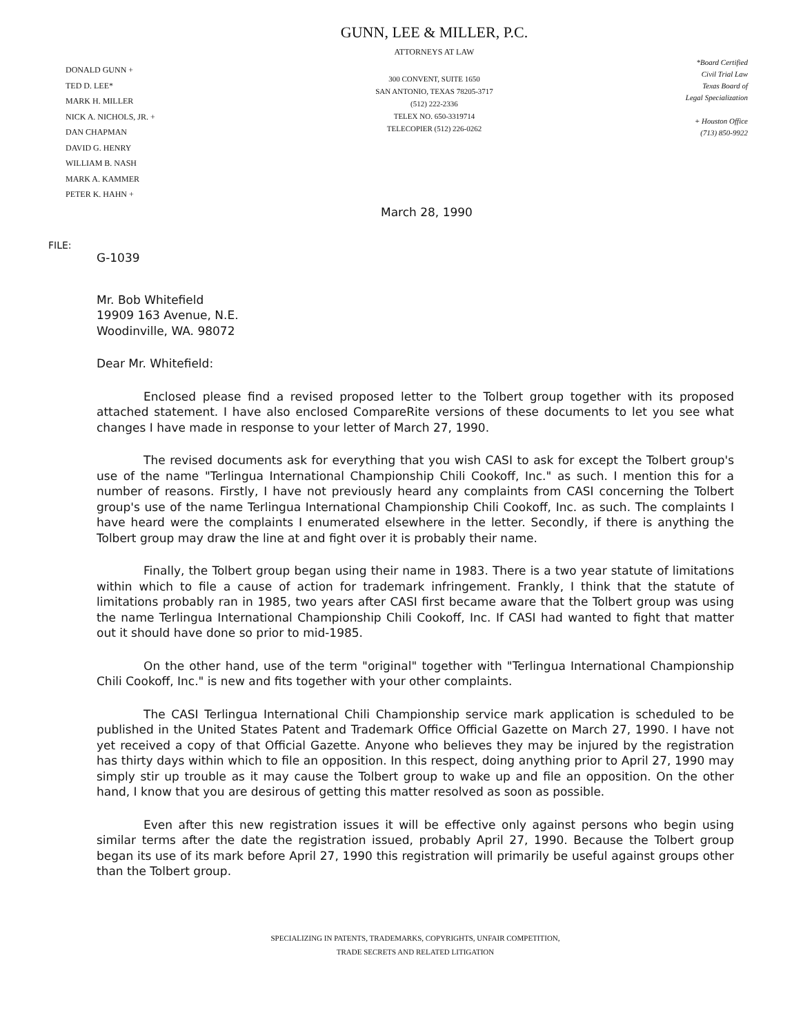DONALD GUNN +
TED D. LEE*
MARK H. MILLER
NICK A. NICHOLS, JR. +
DAN CHAPMAN
DAVID G. HENRY
WILLIAM B. NASH
MARK A. KAMMER
PETER K. HAHN +
GUNN, LEE & MILLER, P.C.
ATTORNEYS AT LAW
300 CONVENT, SUITE 1650
SAN ANTONIO, TEXAS 78205-3717
(512) 222-2336
TELEX NO. 650-3319714
TELECOPIER (512) 226-0262
*Board Certified
Civil Trial Law
Texas Board of
Legal Specialization
+ Houston Office
(713) 850-9922
March 28, 1990
FILE:
G-1039
Mr. Bob Whitefield
19909 163 Avenue, N.E.
Woodinville, WA. 98072
Dear Mr. Whitefield:
Enclosed please find a revised proposed letter to the Tolbert group together with its proposed attached statement. I have also enclosed CompareRite versions of these documents to let you see what changes I have made in response to your letter of March 27, 1990.
The revised documents ask for everything that you wish CASI to ask for except the Tolbert group's use of the name "Terlingua International Championship Chili Cookoff, Inc." as such. I mention this for a number of reasons. Firstly, I have not previously heard any complaints from CASI concerning the Tolbert group's use of the name Terlingua International Championship Chili Cookoff, Inc. as such. The complaints I have heard were the complaints I enumerated elsewhere in the letter. Secondly, if there is anything the Tolbert group may draw the line at and fight over it is probably their name.
Finally, the Tolbert group began using their name in 1983. There is a two year statute of limitations within which to file a cause of action for trademark infringement. Frankly, I think that the statute of limitations probably ran in 1985, two years after CASI first became aware that the Tolbert group was using the name Terlingua International Championship Chili Cookoff, Inc. If CASI had wanted to fight that matter out it should have done so prior to mid-1985.
On the other hand, use of the term "original" together with "Terlingua International Championship Chili Cookoff, Inc." is new and fits together with your other complaints.
The CASI Terlingua International Chili Championship service mark application is scheduled to be published in the United States Patent and Trademark Office Official Gazette on March 27, 1990. I have not yet received a copy of that Official Gazette. Anyone who believes they may be injured by the registration has thirty days within which to file an opposition. In this respect, doing anything prior to April 27, 1990 may simply stir up trouble as it may cause the Tolbert group to wake up and file an opposition. On the other hand, I know that you are desirous of getting this matter resolved as soon as possible.
Even after this new registration issues it will be effective only against persons who begin using similar terms after the date the registration issued, probably April 27, 1990. Because the Tolbert group began its use of its mark before April 27, 1990 this registration will primarily be useful against groups other than the Tolbert group.
SPECIALIZING IN PATENTS, TRADEMARKS, COPYRIGHTS, UNFAIR COMPETITION,
TRADE SECRETS AND RELATED LITIGATION